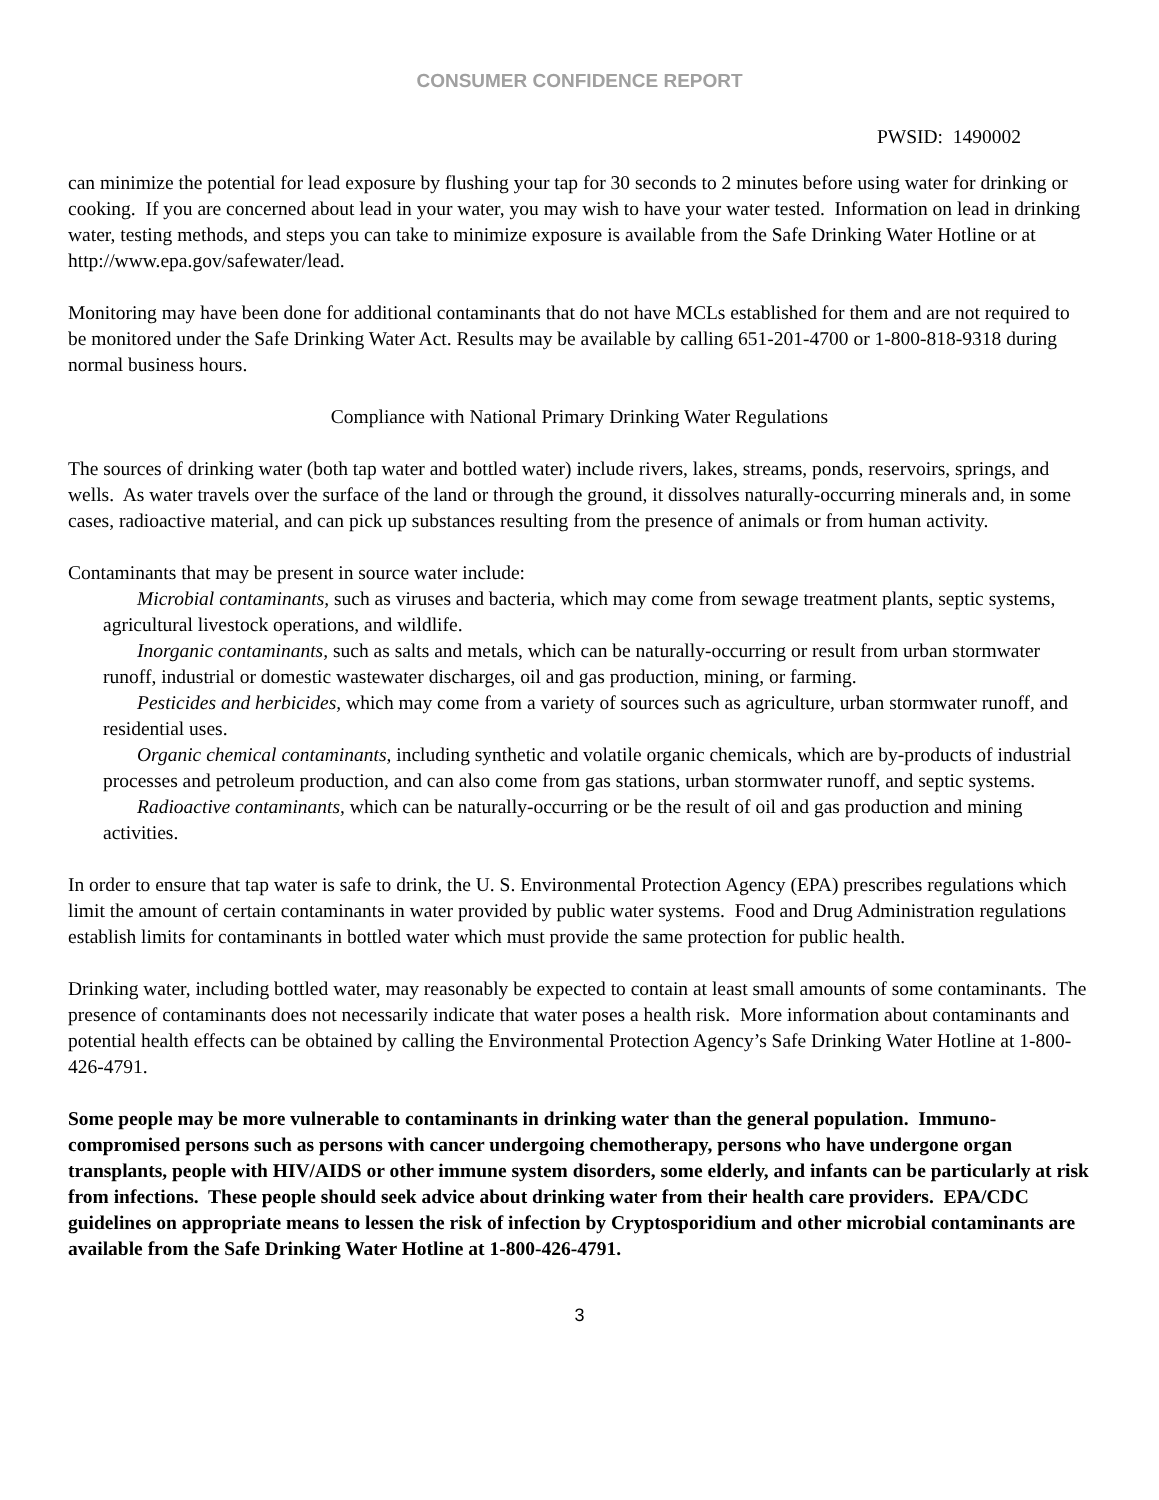CONSUMER CONFIDENCE REPORT
PWSID: 1490002
can minimize the potential for lead exposure by flushing your tap for 30 seconds to 2 minutes before using water for drinking or cooking. If you are concerned about lead in your water, you may wish to have your water tested. Information on lead in drinking water, testing methods, and steps you can take to minimize exposure is available from the Safe Drinking Water Hotline or at http://www.epa.gov/safewater/lead.
Monitoring may have been done for additional contaminants that do not have MCLs established for them and are not required to be monitored under the Safe Drinking Water Act. Results may be available by calling 651-201-4700 or 1-800-818-9318 during normal business hours.
Compliance with National Primary Drinking Water Regulations
The sources of drinking water (both tap water and bottled water) include rivers, lakes, streams, ponds, reservoirs, springs, and wells. As water travels over the surface of the land or through the ground, it dissolves naturally-occurring minerals and, in some cases, radioactive material, and can pick up substances resulting from the presence of animals or from human activity.
Contaminants that may be present in source water include:
Microbial contaminants, such as viruses and bacteria, which may come from sewage treatment plants, septic systems, agricultural livestock operations, and wildlife.
Inorganic contaminants, such as salts and metals, which can be naturally-occurring or result from urban stormwater runoff, industrial or domestic wastewater discharges, oil and gas production, mining, or farming.
Pesticides and herbicides, which may come from a variety of sources such as agriculture, urban stormwater runoff, and residential uses.
Organic chemical contaminants, including synthetic and volatile organic chemicals, which are by-products of industrial processes and petroleum production, and can also come from gas stations, urban stormwater runoff, and septic systems.
Radioactive contaminants, which can be naturally-occurring or be the result of oil and gas production and mining activities.
In order to ensure that tap water is safe to drink, the U. S. Environmental Protection Agency (EPA) prescribes regulations which limit the amount of certain contaminants in water provided by public water systems. Food and Drug Administration regulations establish limits for contaminants in bottled water which must provide the same protection for public health.
Drinking water, including bottled water, may reasonably be expected to contain at least small amounts of some contaminants. The presence of contaminants does not necessarily indicate that water poses a health risk. More information about contaminants and potential health effects can be obtained by calling the Environmental Protection Agency’s Safe Drinking Water Hotline at 1-800-426-4791.
Some people may be more vulnerable to contaminants in drinking water than the general population. Immuno-compromised persons such as persons with cancer undergoing chemotherapy, persons who have undergone organ transplants, people with HIV/AIDS or other immune system disorders, some elderly, and infants can be particularly at risk from infections. These people should seek advice about drinking water from their health care providers. EPA/CDC guidelines on appropriate means to lessen the risk of infection by Cryptosporidium and other microbial contaminants are available from the Safe Drinking Water Hotline at 1-800-426-4791.
3